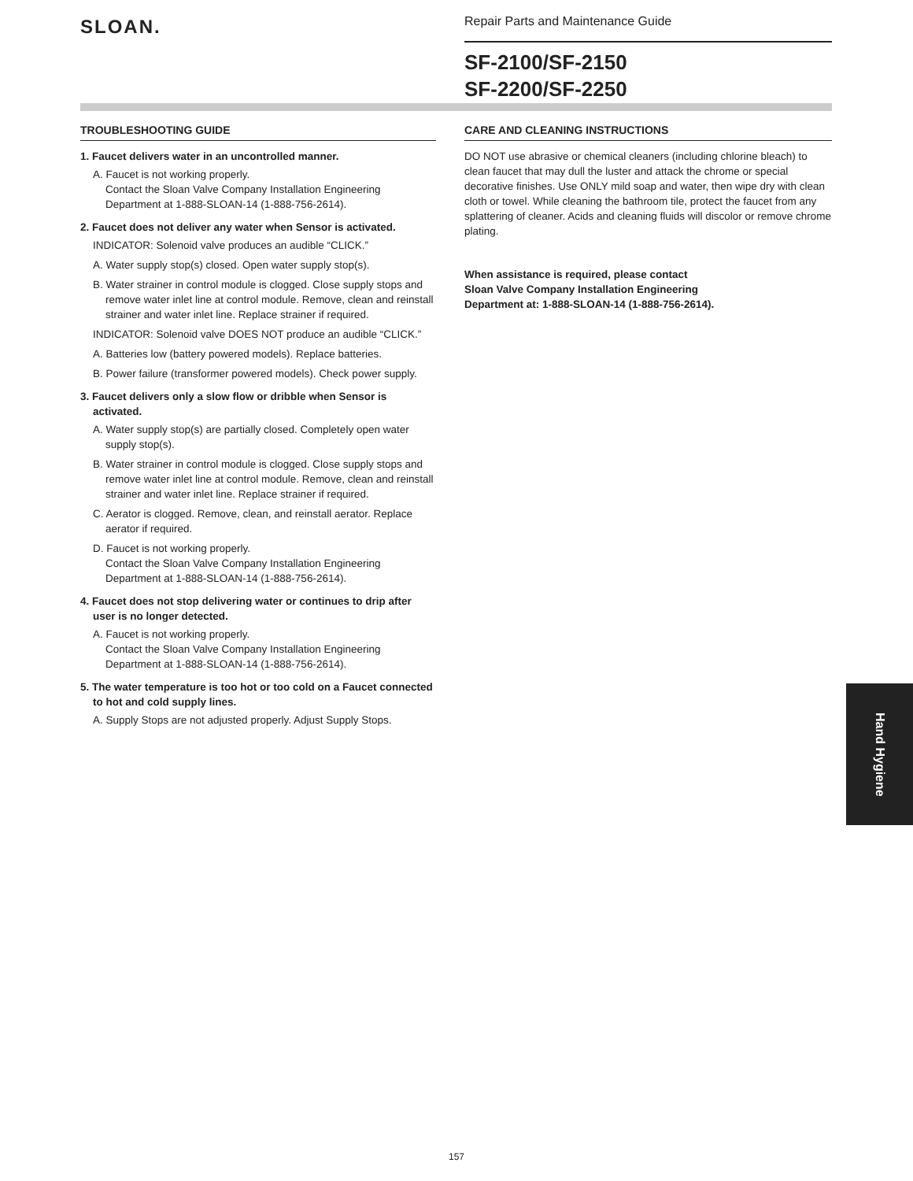SLOAN.
Repair Parts and Maintenance Guide
SF-2100/SF-2150
SF-2200/SF-2250
TROUBLESHOOTING GUIDE
1. Faucet delivers water in an uncontrolled manner.
A. Faucet is not working properly.
Contact the Sloan Valve Company Installation Engineering Department at 1-888-SLOAN-14 (1-888-756-2614).
2. Faucet does not deliver any water when Sensor is activated.
INDICATOR: Solenoid valve produces an audible “CLICK.”
A. Water supply stop(s) closed. Open water supply stop(s).
B. Water strainer in control module is clogged. Close supply stops and remove water inlet line at control module. Remove, clean and reinstall strainer and water inlet line. Replace strainer if required.
INDICATOR: Solenoid valve DOES NOT produce an audible “CLICK.”
A. Batteries low (battery powered models). Replace batteries.
B. Power failure (transformer powered models). Check power supply.
3. Faucet delivers only a slow flow or dribble when Sensor is activated.
A. Water supply stop(s) are partially closed. Completely open water supply stop(s).
B. Water strainer in control module is clogged. Close supply stops and remove water inlet line at control module. Remove, clean and reinstall strainer and water inlet line. Replace strainer if required.
C. Aerator is clogged. Remove, clean, and reinstall aerator. Replace aerator if required.
D. Faucet is not working properly.
Contact the Sloan Valve Company Installation Engineering Department at 1-888-SLOAN-14 (1-888-756-2614).
4. Faucet does not stop delivering water or continues to drip after user is no longer detected.
A. Faucet is not working properly.
Contact the Sloan Valve Company Installation Engineering Department at 1-888-SLOAN-14 (1-888-756-2614).
5. The water temperature is too hot or too cold on a Faucet connected to hot and cold supply lines.
A. Supply Stops are not adjusted properly. Adjust Supply Stops.
CARE AND CLEANING INSTRUCTIONS
DO NOT use abrasive or chemical cleaners (including chlorine bleach) to clean faucet that may dull the luster and attack the chrome or special decorative finishes. Use ONLY mild soap and water, then wipe dry with clean cloth or towel. While cleaning the bathroom tile, protect the faucet from any splattering of cleaner. Acids and cleaning fluids will discolor or remove chrome plating.
When assistance is required, please contact
Sloan Valve Company Installation Engineering
Department at: 1-888-SLOAN-14 (1-888-756-2614).
Hand Hygiene
157